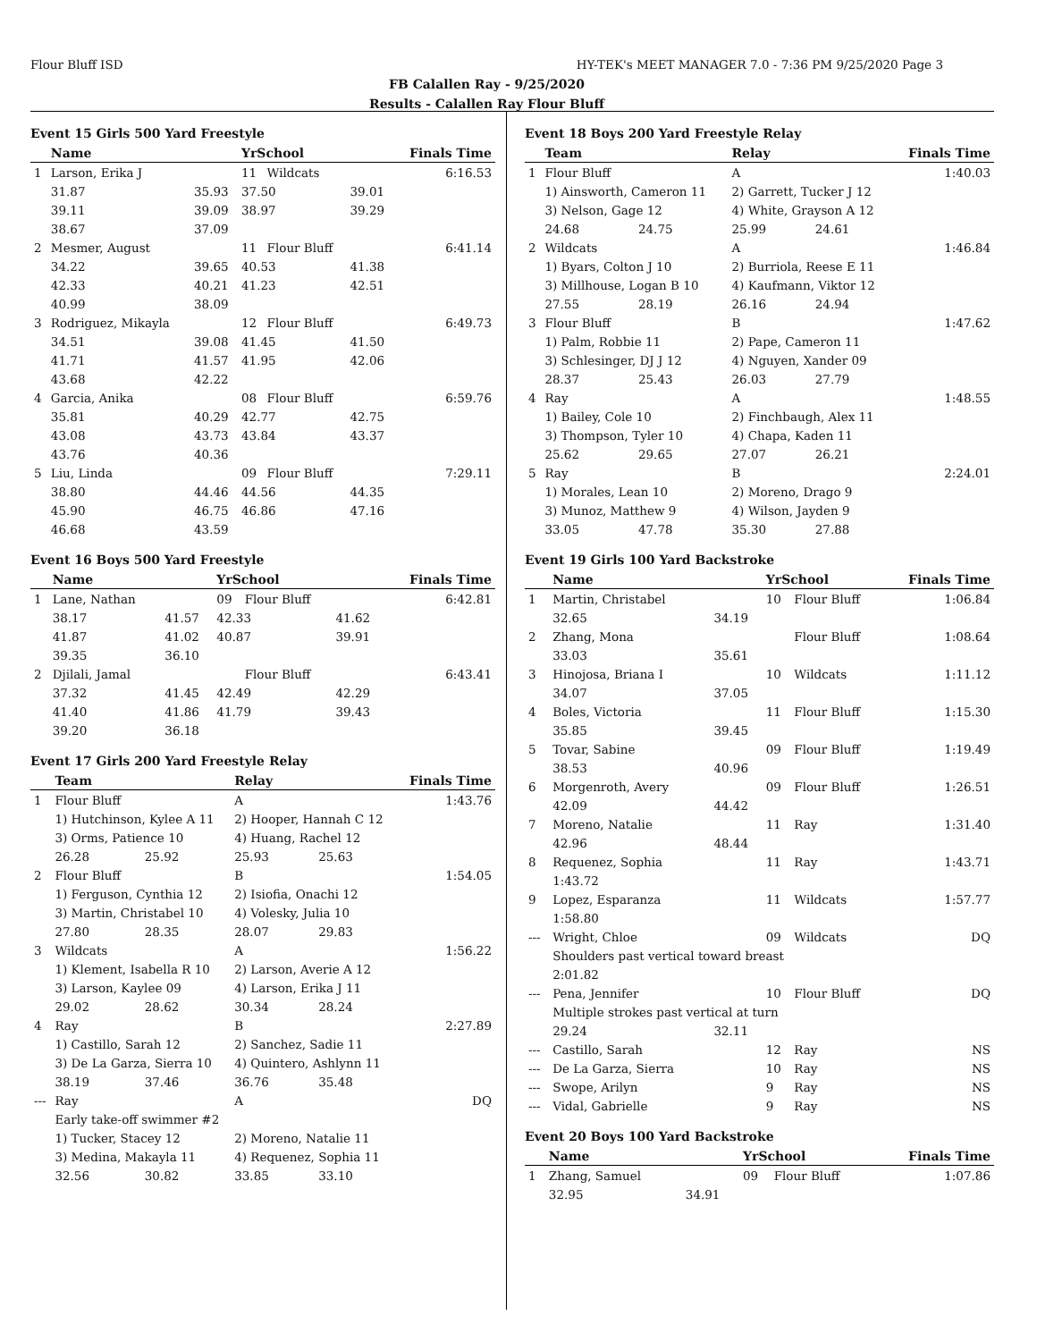Flour Bluff ISD HY-TEK's MEET MANAGER 7.0 - 7:36 PM 9/25/2020 Page 3
FB Calallen Ray - 9/25/2020
Results - Calallen Ray Flour Bluff
Event 15 Girls 500 Yard Freestyle
| | Name | | YrSchool | | | Finals Time |
| --- | --- | --- | --- | --- | --- | --- |
| 1 | Larson, Erika J | | 11 | Wildcats | | 6:16.53 |
| | 31.87 | 35.93 | 37.50 | | 39.01 | |
| | 39.11 | 39.09 | 38.97 | | 39.29 | |
| | 38.67 | 37.09 | | | | |
| 2 | Mesmer, August | | 11 | Flour Bluff | | 6:41.14 |
| | 34.22 | 39.65 | 40.53 | | 41.38 | |
| | 42.33 | 40.21 | 41.23 | | 42.51 | |
| | 40.99 | 38.09 | | | | |
| 3 | Rodriguez, Mikayla | | 12 | Flour Bluff | | 6:49.73 |
| | 34.51 | 39.08 | 41.45 | | 41.50 | |
| | 41.71 | 41.57 | 41.95 | | 42.06 | |
| | 43.68 | 42.22 | | | | |
| 4 | Garcia, Anika | | 08 | Flour Bluff | | 6:59.76 |
| | 35.81 | 40.29 | 42.77 | | 42.75 | |
| | 43.08 | 43.73 | 43.84 | | 43.37 | |
| | 43.76 | 40.36 | | | | |
| 5 | Liu, Linda | | 09 | Flour Bluff | | 7:29.11 |
| | 38.80 | 44.46 | 44.56 | | 44.35 | |
| | 45.90 | 46.75 | 46.86 | | 47.16 | |
| | 46.68 | 43.59 | | | | |
Event 16 Boys 500 Yard Freestyle
| | Name | | YrSchool | | | Finals Time |
| --- | --- | --- | --- | --- | --- | --- |
| 1 | Lane, Nathan | | 09 | Flour Bluff | | 6:42.81 |
| | 38.17 | 41.57 | 42.33 | | 41.62 | |
| | 41.87 | 41.02 | 40.87 | | 39.91 | |
| | 39.35 | 36.10 | | | | |
| 2 | Djilali, Jamal | | | Flour Bluff | | 6:43.41 |
| | 37.32 | 41.45 | 42.49 | | 42.29 | |
| | 41.40 | 41.86 | 41.79 | | 39.43 | |
| | 39.20 | 36.18 | | | | |
Event 17 Girls 200 Yard Freestyle Relay
| | Team | | Relay | | Finals Time |
| --- | --- | --- | --- | --- | --- |
| 1 | Flour Bluff | | A | | 1:43.76 |
| | 1) Hutchinson, Kylee A 11 | | 2) Hooper, Hannah C 12 | | |
| | 3) Orms, Patience 10 | | 4) Huang, Rachel 12 | | |
| | 26.28 | 25.92 | 25.93 | 25.63 | |
| 2 | Flour Bluff | | B | | 1:54.05 |
| | 1) Ferguson, Cynthia 12 | | 2) Isiofia, Onachi 12 | | |
| | 3) Martin, Christabel 10 | | 4) Volesky, Julia 10 | | |
| | 27.80 | 28.35 | 28.07 | 29.83 | |
| 3 | Wildcats | | A | | 1:56.22 |
| | 1) Klement, Isabella R 10 | | 2) Larson, Averie A 12 | | |
| | 3) Larson, Kaylee 09 | | 4) Larson, Erika J 11 | | |
| | 29.02 | 28.62 | 30.34 | 28.24 | |
| 4 | Ray | | B | | 2:27.89 |
| | 1) Castillo, Sarah 12 | | 2) Sanchez, Sadie 11 | | |
| | 3) De La Garza, Sierra 10 | | 4) Quintero, Ashlynn 11 | | |
| | 38.19 | 37.46 | 36.76 | 35.48 | |
| --- | Ray | | A | | DQ |
| | Early take-off swimmer #2 | | | | |
| | 1) Tucker, Stacey 12 | | 2) Moreno, Natalie 11 | | |
| | 3) Medina, Makayla 11 | | 4) Requenez, Sophia 11 | | |
| | 32.56 | 30.82 | 33.85 | 33.10 | |
Event 18 Boys 200 Yard Freestyle Relay
| | Team | | Relay | | Finals Time |
| --- | --- | --- | --- | --- | --- |
| 1 | Flour Bluff | | A | | 1:40.03 |
| | 1) Ainsworth, Cameron 11 | | 2) Garrett, Tucker J 12 | | |
| | 3) Nelson, Gage 12 | | 4) White, Grayson A 12 | | |
| | 24.68 | 24.75 | 25.99 | 24.61 | |
| 2 | Wildcats | | A | | 1:46.84 |
| | 1) Byars, Colton J 10 | | 2) Burriola, Reese E 11 | | |
| | 3) Millhouse, Logan B 10 | | 4) Kaufmann, Viktor 12 | | |
| | 27.55 | 28.19 | 26.16 | 24.94 | |
| 3 | Flour Bluff | | B | | 1:47.62 |
| | 1) Palm, Robbie 11 | | 2) Pape, Cameron 11 | | |
| | 3) Schlesinger, DJ J 12 | | 4) Nguyen, Xander 09 | | |
| | 28.37 | 25.43 | 26.03 | 27.79 | |
| 4 | Ray | | A | | 1:48.55 |
| | 1) Bailey, Cole 10 | | 2) Finchbaugh, Alex 11 | | |
| | 3) Thompson, Tyler 10 | | 4) Chapa, Kaden 11 | | |
| | 25.62 | 29.65 | 27.07 | 26.21 | |
| 5 | Ray | | B | | 2:24.01 |
| | 1) Morales, Lean 10 | | 2) Moreno, Drago 9 | | |
| | 3) Munoz, Matthew 9 | | 4) Wilson, Jayden 9 | | |
| | 33.05 | 47.78 | 35.30 | 27.88 | |
Event 19 Girls 100 Yard Backstroke
| | Name | | YrSchool | | Finals Time |
| --- | --- | --- | --- | --- | --- |
| 1 | Martin, Christabel | | 10 | Flour Bluff | 1:06.84 |
| | 32.65 | 34.19 | | | |
| 2 | Zhang, Mona | | | Flour Bluff | 1:08.64 |
| | 33.03 | 35.61 | | | |
| 3 | Hinojosa, Briana I | | 10 | Wildcats | 1:11.12 |
| | 34.07 | 37.05 | | | |
| 4 | Boles, Victoria | | 11 | Flour Bluff | 1:15.30 |
| | 35.85 | 39.45 | | | |
| 5 | Tovar, Sabine | | 09 | Flour Bluff | 1:19.49 |
| | 38.53 | 40.96 | | | |
| 6 | Morgenroth, Avery | | 09 | Flour Bluff | 1:26.51 |
| | 42.09 | 44.42 | | | |
| 7 | Moreno, Natalie | | 11 | Ray | 1:31.40 |
| | 42.96 | 48.44 | | | |
| 8 | Requenez, Sophia | | 11 | Ray | 1:43.71 |
| | 1:43.72 | | | | |
| 9 | Lopez, Esparanza | | 11 | Wildcats | 1:57.77 |
| | 1:58.80 | | | | |
| --- | Wright, Chloe | | 09 | Wildcats | DQ |
| | Shoulders past vertical toward breast | | | | |
| | 2:01.82 | | | | |
| --- | Pena, Jennifer | | 10 | Flour Bluff | DQ |
| | Multiple strokes past vertical at turn | | | | |
| | 29.24 | 32.11 | | | |
| --- | Castillo, Sarah | | 12 | Ray | NS |
| --- | De La Garza, Sierra | | 10 | Ray | NS |
| --- | Swope, Arilyn | | 9 | Ray | NS |
| --- | Vidal, Gabrielle | | 9 | Ray | NS |
Event 20 Boys 100 Yard Backstroke
| | Name | | YrSchool | | Finals Time |
| --- | --- | --- | --- | --- | --- |
| 1 | Zhang, Samuel | | 09 | Flour Bluff | 1:07.86 |
| | 32.95 | 34.91 | | | |